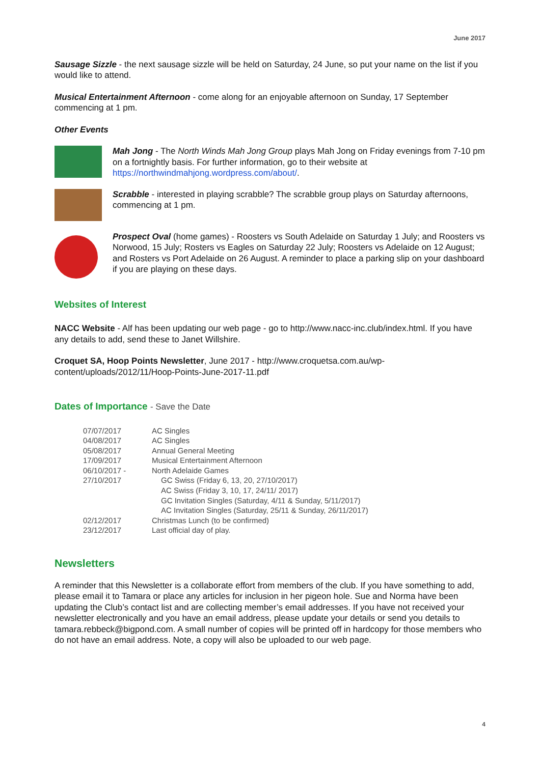June 2017
Sausage Sizzle - the next sausage sizzle will be held on Saturday, 24 June, so put your name on the list if you would like to attend.
Musical Entertainment Afternoon - come along for an enjoyable afternoon on Sunday, 17 September commencing at 1 pm.
Other Events
Mah Jong - The North Winds Mah Jong Group plays Mah Jong on Friday evenings from 7-10 pm on a fortnightly basis. For further information, go to their website at https://northwindmahjong.wordpress.com/about/.
Scrabble - interested in playing scrabble? The scrabble group plays on Saturday afternoons, commencing at 1 pm.
Prospect Oval (home games) - Roosters vs South Adelaide on Saturday 1 July; and Roosters vs Norwood, 15 July; Rosters vs Eagles on Saturday 22 July; Roosters vs Adelaide on 12 August; and Rosters vs Port Adelaide on 26 August. A reminder to place a parking slip on your dashboard if you are playing on these days.
Websites of Interest
NACC Website - Alf has been updating our web page - go to http://www.nacc-inc.club/index.html. If you have any details to add, send these to Janet Willshire.
Croquet SA, Hoop Points Newsletter, June 2017 - http://www.croquetsa.com.au/wp-content/uploads/2012/11/Hoop-Points-June-2017-11.pdf
Dates of Importance - Save the Date
| 07/07/2017 | AC Singles |
| 04/08/2017 | AC Singles |
| 05/08/2017 | Annual General Meeting |
| 17/09/2017 | Musical Entertainment Afternoon |
| 06/10/2017 - | North Adelaide Games |
| 27/10/2017 | GC Swiss (Friday 6, 13, 20, 27/10/2017) |
| | AC Swiss (Friday 3, 10, 17, 24/11/ 2017) |
| | GC Invitation Singles (Saturday, 4/11 & Sunday, 5/11/2017) |
| | AC Invitation Singles (Saturday, 25/11 & Sunday, 26/11/2017) |
| 02/12/2017 | Christmas Lunch (to be confirmed) |
| 23/12/2017 | Last official day of play. |
Newsletters
A reminder that this Newsletter is a collaborate effort from members of the club. If you have something to add, please email it to Tamara or place any articles for inclusion in her pigeon hole. Sue and Norma have been updating the Club’s contact list and are collecting member’s email addresses. If you have not received your newsletter electronically and you have an email address, please update your details or send you details to tamara.rebbeck@bigpond.com. A small number of copies will be printed off in hardcopy for those members who do not have an email address. Note, a copy will also be uploaded to our web page.
4